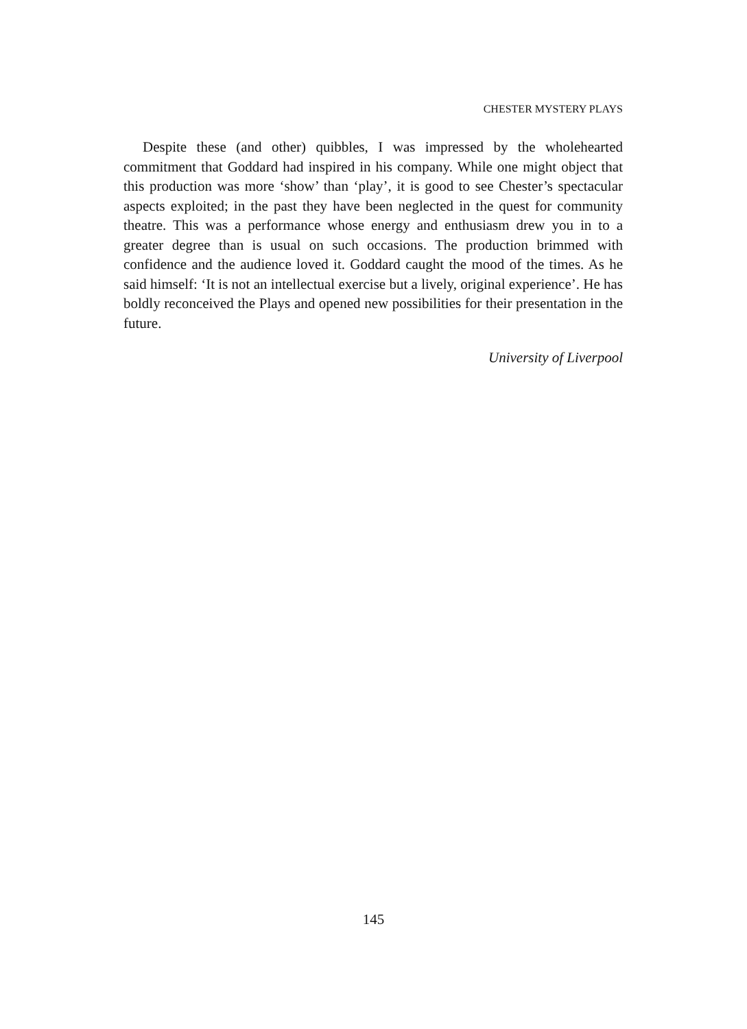CHESTER MYSTERY PLAYS
Despite these (and other) quibbles, I was impressed by the wholehearted commitment that Goddard had inspired in his company. While one might object that this production was more ‘show’ than ‘play’, it is good to see Chester’s spectacular aspects exploited; in the past they have been neglected in the quest for community theatre. This was a performance whose energy and enthusiasm drew you in to a greater degree than is usual on such occasions. The production brimmed with confidence and the audience loved it. Goddard caught the mood of the times. As he said himself: ‘It is not an intellectual exercise but a lively, original experience’. He has boldly reconceived the Plays and opened new possibilities for their presentation in the future.
University of Liverpool
145